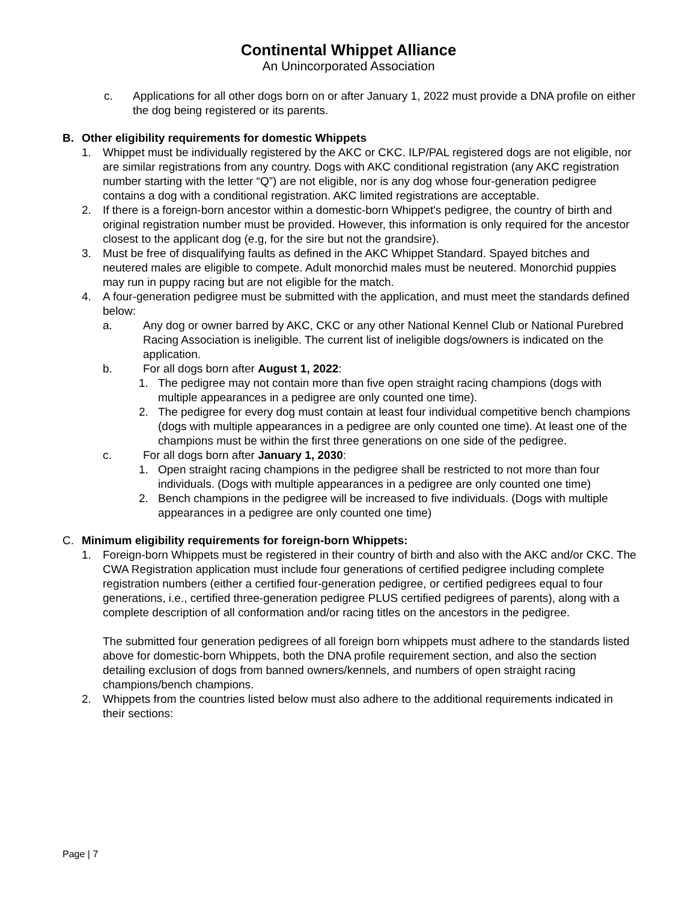Continental Whippet Alliance
An Unincorporated Association
c. Applications for all other dogs born on or after January 1, 2022 must provide a DNA profile on either the dog being registered or its parents.
B. Other eligibility requirements for domestic Whippets
1. Whippet must be individually registered by the AKC or CKC. ILP/PAL registered dogs are not eligible, nor are similar registrations from any country. Dogs with AKC conditional registration (any AKC registration number starting with the letter “Q”) are not eligible, nor is any dog whose four-generation pedigree contains a dog with a conditional registration. AKC limited registrations are acceptable.
2. If there is a foreign-born ancestor within a domestic-born Whippet's pedigree, the country of birth and original registration number must be provided. However, this information is only required for the ancestor closest to the applicant dog (e.g, for the sire but not the grandsire).
3. Must be free of disqualifying faults as defined in the AKC Whippet Standard. Spayed bitches and neutered males are eligible to compete. Adult monorchid males must be neutered. Monorchid puppies may run in puppy racing but are not eligible for the match.
4. A four-generation pedigree must be submitted with the application, and must meet the standards defined below:
a. Any dog or owner barred by AKC, CKC or any other National Kennel Club or National Purebred Racing Association is ineligible. The current list of ineligible dogs/owners is indicated on the application.
b. For all dogs born after August 1, 2022:
1. The pedigree may not contain more than five open straight racing champions (dogs with multiple appearances in a pedigree are only counted one time).
2. The pedigree for every dog must contain at least four individual competitive bench champions (dogs with multiple appearances in a pedigree are only counted one time). At least one of the champions must be within the first three generations on one side of the pedigree.
c. For all dogs born after January 1, 2030:
1. Open straight racing champions in the pedigree shall be restricted to not more than four individuals. (Dogs with multiple appearances in a pedigree are only counted one time)
2. Bench champions in the pedigree will be increased to five individuals. (Dogs with multiple appearances in a pedigree are only counted one time)
C. Minimum eligibility requirements for foreign-born Whippets:
1. Foreign-born Whippets must be registered in their country of birth and also with the AKC and/or CKC. The CWA Registration application must include four generations of certified pedigree including complete registration numbers (either a certified four-generation pedigree, or certified pedigrees equal to four generations, i.e., certified three-generation pedigree PLUS certified pedigrees of parents), along with a complete description of all conformation and/or racing titles on the ancestors in the pedigree.
The submitted four generation pedigrees of all foreign born whippets must adhere to the standards listed above for domestic-born Whippets, both the DNA profile requirement section, and also the section detailing exclusion of dogs from banned owners/kennels, and numbers of open straight racing champions/bench champions.
2. Whippets from the countries listed below must also adhere to the additional requirements indicated in their sections:
Page | 7